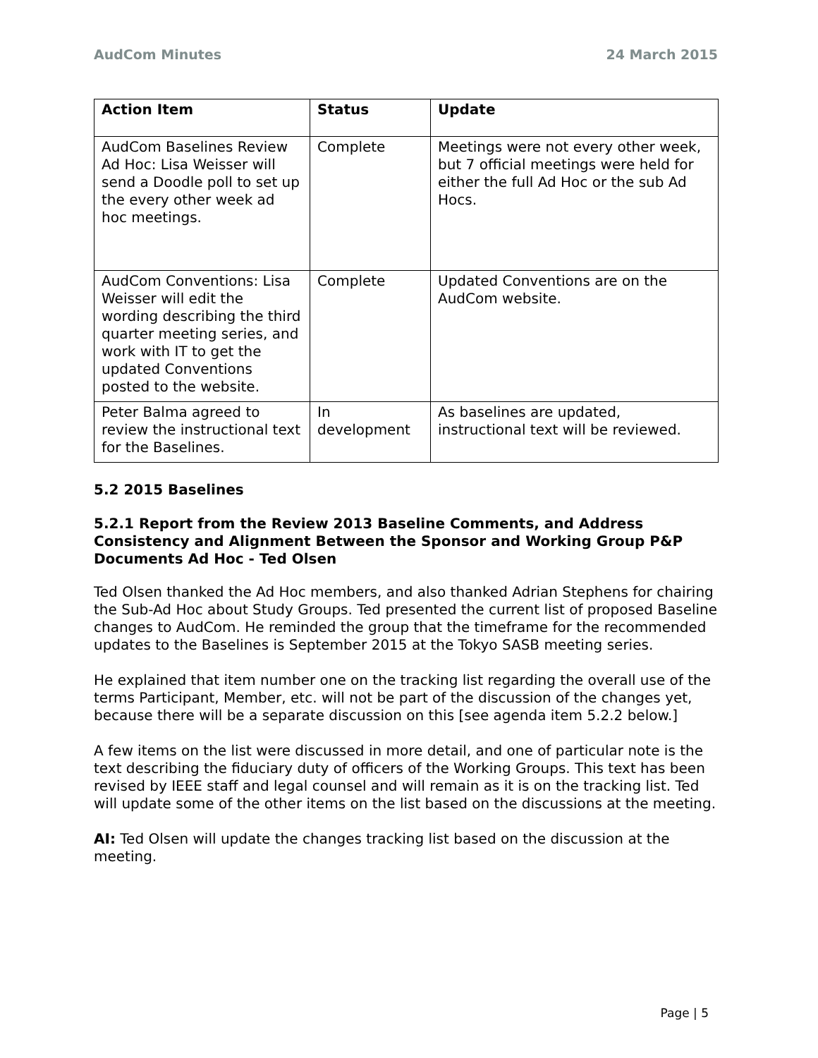AudCom Minutes 24 March 2015
| Action Item | Status | Update |
| --- | --- | --- |
| AudCom Baselines Review Ad Hoc: Lisa Weisser will send a Doodle poll to set up the every other week ad hoc meetings. | Complete | Meetings were not every other week, but 7 official meetings were held for either the full Ad Hoc or the sub Ad Hocs. |
| AudCom Conventions: Lisa Weisser will edit the wording describing the third quarter meeting series, and work with IT to get the updated Conventions posted to the website. | Complete | Updated Conventions are on the AudCom website. |
| Peter Balma agreed to review the instructional text for the Baselines. | In development | As baselines are updated, instructional text will be reviewed. |
5.2 2015 Baselines
5.2.1 Report from the Review 2013 Baseline Comments, and Address Consistency and Alignment Between the Sponsor and Working Group P&P Documents Ad Hoc - Ted Olsen
Ted Olsen thanked the Ad Hoc members, and also thanked Adrian Stephens for chairing the Sub-Ad Hoc about Study Groups. Ted presented the current list of proposed Baseline changes to AudCom. He reminded the group that the timeframe for the recommended updates to the Baselines is September 2015 at the Tokyo SASB meeting series.
He explained that item number one on the tracking list regarding the overall use of the terms Participant, Member, etc. will not be part of the discussion of the changes yet, because there will be a separate discussion on this [see agenda item 5.2.2 below.]
A few items on the list were discussed in more detail, and one of particular note is the text describing the fiduciary duty of officers of the Working Groups. This text has been revised by IEEE staff and legal counsel and will remain as it is on the tracking list. Ted will update some of the other items on the list based on the discussions at the meeting.
AI: Ted Olsen will update the changes tracking list based on the discussion at the meeting.
Page | 5